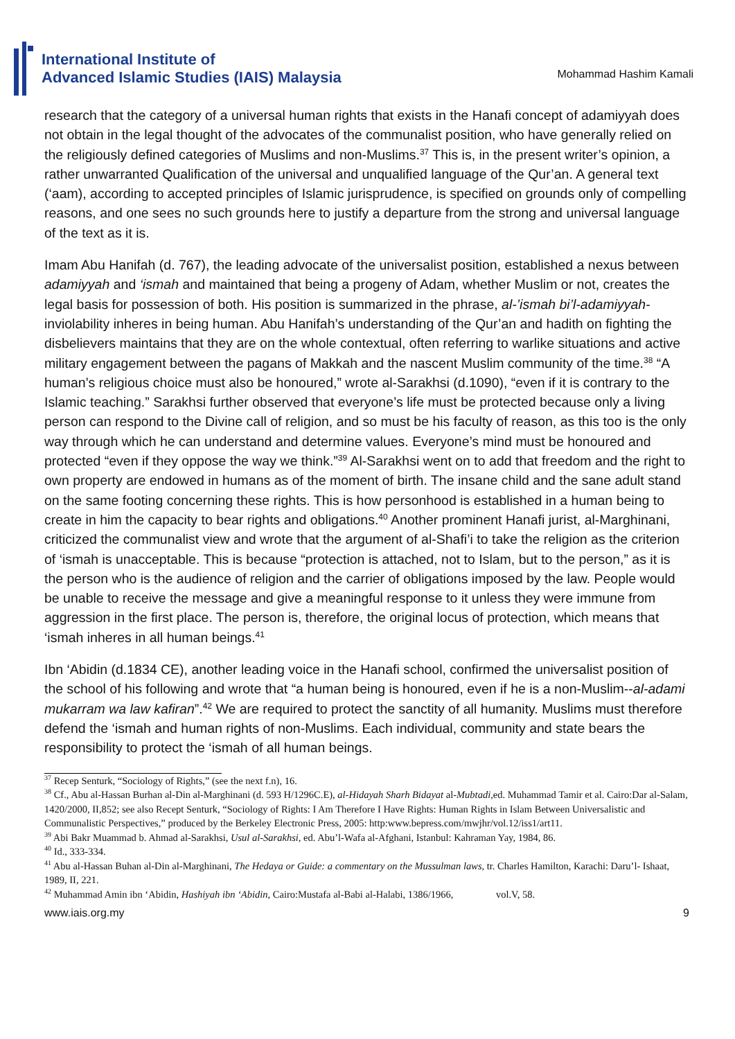International Institute of
Advanced Islamic Studies (IAIS) Malaysia
Mohammad Hashim Kamali
research that the category of a universal human rights that exists in the Hanafi concept of adamiyyah does not obtain in the legal thought of the advocates of the communalist position, who have generally relied on the religiously defined categories of Muslims and non-Muslims.<sup>37</sup> This is, in the present writer’s opinion, a rather unwarranted Qualification of the universal and unqualified language of the Qur’an. A general text (‘aam), according to accepted principles of Islamic jurisprudence, is specified on grounds only of compelling reasons, and one sees no such grounds here to justify a departure from the strong and universal language of the text as it is.
Imam Abu Hanifah (d. 767), the leading advocate of the universalist position, established a nexus between adamiyyah and ‘ismah and maintained that being a progeny of Adam, whether Muslim or not, creates the legal basis for possession of both. His position is summarized in the phrase, al-’ismah bi’l-adamiyyah- inviolability inheres in being human. Abu Hanifah’s understanding of the Qur’an and hadith on fighting the disbelievers maintains that they are on the whole contextual, often referring to warlike situations and active military engagement between the pagans of Makkah and the nascent Muslim community of the time.<sup>38</sup> “A human’s religious choice must also be honoured,” wrote al-Sarakhsi (d.1090), “even if it is contrary to the Islamic teaching.” Sarakhsi further observed that everyone’s life must be protected because only a living person can respond to the Divine call of religion, and so must be his faculty of reason, as this too is the only way through which he can understand and determine values. Everyone’s mind must be honoured and protected “even if they oppose the way we think.”<sup>39</sup> Al-Sarakhsi went on to add that freedom and the right to own property are endowed in humans as of the moment of birth. The insane child and the sane adult stand on the same footing concerning these rights. This is how personhood is established in a human being to create in him the capacity to bear rights and obligations.<sup>40</sup> Another prominent Hanafi jurist, al-Marghinani, criticized the communalist view and wrote that the argument of al-Shafi’i to take the religion as the criterion of ‘ismah is unacceptable. This is because “protection is attached, not to Islam, but to the person,” as it is the person who is the audience of religion and the carrier of obligations imposed by the law. People would be unable to receive the message and give a meaningful response to it unless they were immune from aggression in the first place. The person is, therefore, the original locus of protection, which means that ‘ismah inheres in all human beings.<sup>41</sup>
Ibn ‘Abidin (d.1834 CE), another leading voice in the Hanafi school, confirmed the universalist position of the school of his following and wrote that “a human being is honoured, even if he is a non-Muslim--al-adami mukarram wa law kafiran”.<sup>42</sup> We are required to protect the sanctity of all humanity. Muslims must therefore defend the ‘ismah and human rights of non-Muslims. Each individual, community and state bears the responsibility to protect the ‘ismah of all human beings.
<sup>37</sup> Recep Senturk, “Sociology of Rights,” (see the next f.n), 16.
<sup>38</sup> Cf., Abu al-Hassan Burhan al-Din al-Marghinani (d. 593 H/1296C.E), al-Hidayah Sharh Bidayat al-Mubtadi, ed. Muhammad Tamir et al. Cairo:Dar al-Salam, 1420/2000, II,852; see also Recept Senturk, “Sociology of Rights: I Am Therefore I Have Rights: Human Rights in Islam Between Universalistic and Communalistic Perspectives,” produced by the Berkeley Electronic Press, 2005: http:www.bepress.com/mwjhr/vol.12/iss1/art11.
<sup>39</sup> Abi Bakr Muammad b. Ahmad al-Sarakhsi, Usul al-Sarakhsi, ed. Abu’l-Wafa al-Afghani, Istanbul: Kahraman Yay, 1984, 86.
<sup>40</sup> Id., 333-334.
<sup>41</sup> Abu al-Hassan Buhan al-Din al-Marghinani, The Hedaya or Guide: a commentary on the Mussulman laws, tr. Charles Hamilton, Karachi: Daru’l- Ishaat, 1989, II, 221.
<sup>42</sup> Muhammad Amin ibn ‘Abidin, Hashiyah ibn ‘Abidin, Cairo:Mustafa al-Babi al-Halabi, 1386/1966, vol.V, 58.
www.iais.org.my 9